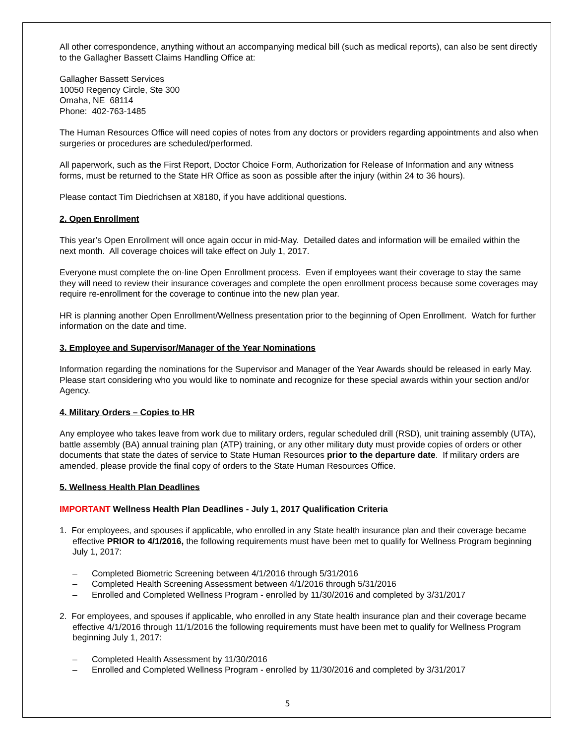All other correspondence, anything without an accompanying medical bill (such as medical reports), can also be sent directly to the Gallagher Bassett Claims Handling Office at:
Gallagher Bassett Services
10050 Regency Circle, Ste 300
Omaha, NE 68114
Phone: 402-763-1485
The Human Resources Office will need copies of notes from any doctors or providers regarding appointments and also when surgeries or procedures are scheduled/performed.
All paperwork, such as the First Report, Doctor Choice Form, Authorization for Release of Information and any witness forms, must be returned to the State HR Office as soon as possible after the injury (within 24 to 36 hours).
Please contact Tim Diedrichsen at X8180, if you have additional questions.
2. Open Enrollment
This year’s Open Enrollment will once again occur in mid-May. Detailed dates and information will be emailed within the next month. All coverage choices will take effect on July 1, 2017.
Everyone must complete the on-line Open Enrollment process. Even if employees want their coverage to stay the same they will need to review their insurance coverages and complete the open enrollment process because some coverages may require re-enrollment for the coverage to continue into the new plan year.
HR is planning another Open Enrollment/Wellness presentation prior to the beginning of Open Enrollment. Watch for further information on the date and time.
3. Employee and Supervisor/Manager of the Year Nominations
Information regarding the nominations for the Supervisor and Manager of the Year Awards should be released in early May. Please start considering who you would like to nominate and recognize for these special awards within your section and/or Agency.
4. Military Orders – Copies to HR
Any employee who takes leave from work due to military orders, regular scheduled drill (RSD), unit training assembly (UTA), battle assembly (BA) annual training plan (ATP) training, or any other military duty must provide copies of orders or other documents that state the dates of service to State Human Resources prior to the departure date. If military orders are amended, please provide the final copy of orders to the State Human Resources Office.
5. Wellness Health Plan Deadlines
IMPORTANT Wellness Health Plan Deadlines - July 1, 2017 Qualification Criteria
1. For employees, and spouses if applicable, who enrolled in any State health insurance plan and their coverage became effective PRIOR to 4/1/2016, the following requirements must have been met to qualify for Wellness Program beginning July 1, 2017:
– Completed Biometric Screening between 4/1/2016 through 5/31/2016
– Completed Health Screening Assessment between 4/1/2016 through 5/31/2016
– Enrolled and Completed Wellness Program - enrolled by 11/30/2016 and completed by 3/31/2017
2. For employees, and spouses if applicable, who enrolled in any State health insurance plan and their coverage became effective 4/1/2016 through 11/1/2016 the following requirements must have been met to qualify for Wellness Program beginning July 1, 2017:
– Completed Health Assessment by 11/30/2016
– Enrolled and Completed Wellness Program - enrolled by 11/30/2016 and completed by 3/31/2017
5